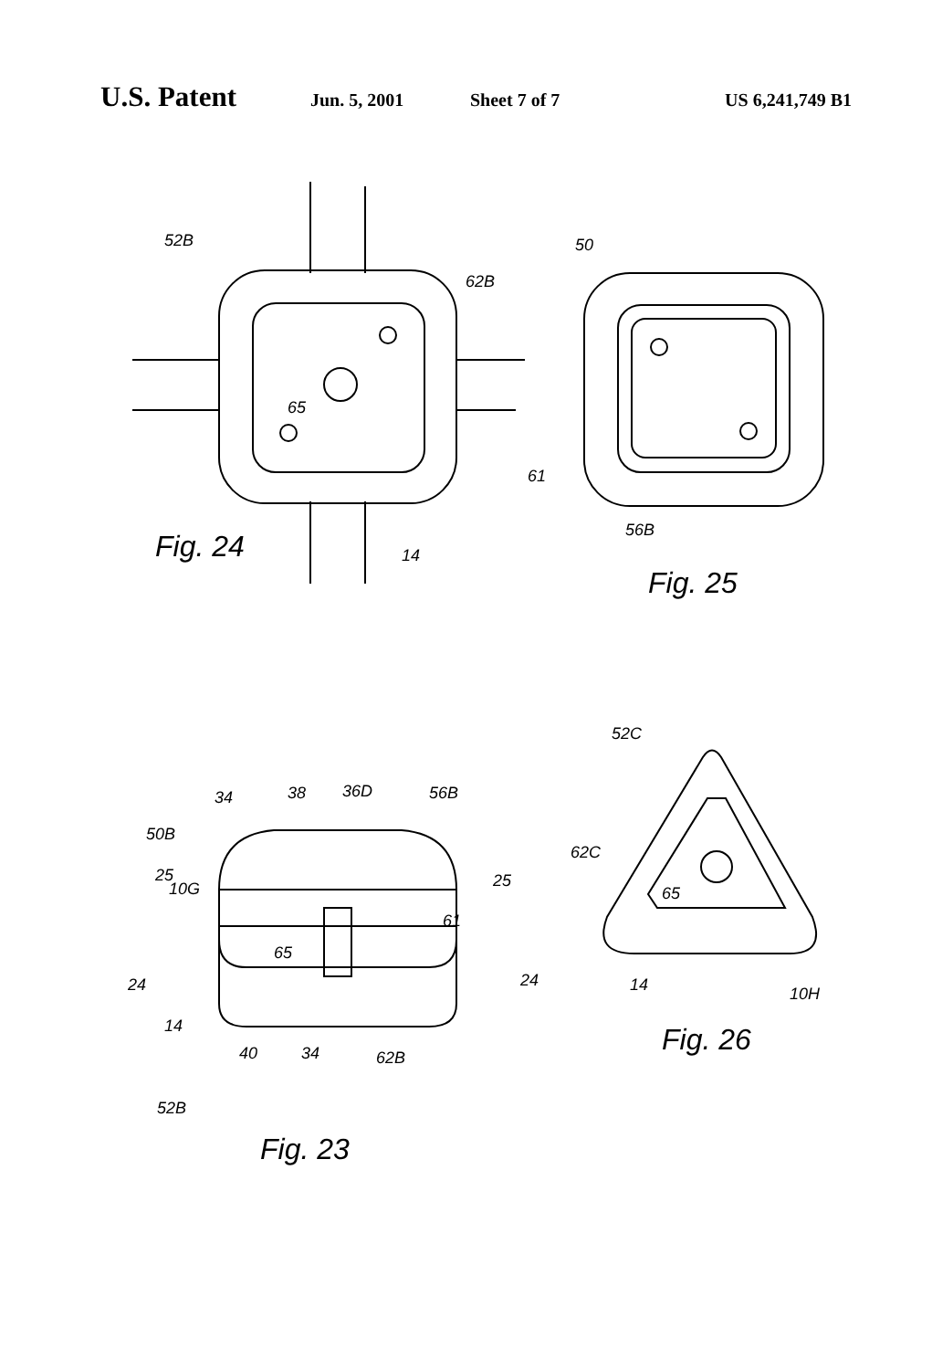U.S. Patent Jun. 5, 2001 Sheet 7 of 7 US 6,241,749 B1
52B
62B
65
14
50
61
56B
10G
34
38
36D
56B
50B
25
25
61
65
24
24
14
40
34
62B
52B
52C
62C
65
14
10H
Fig. 24
Fig. 25
Fig. 23
Fig. 26